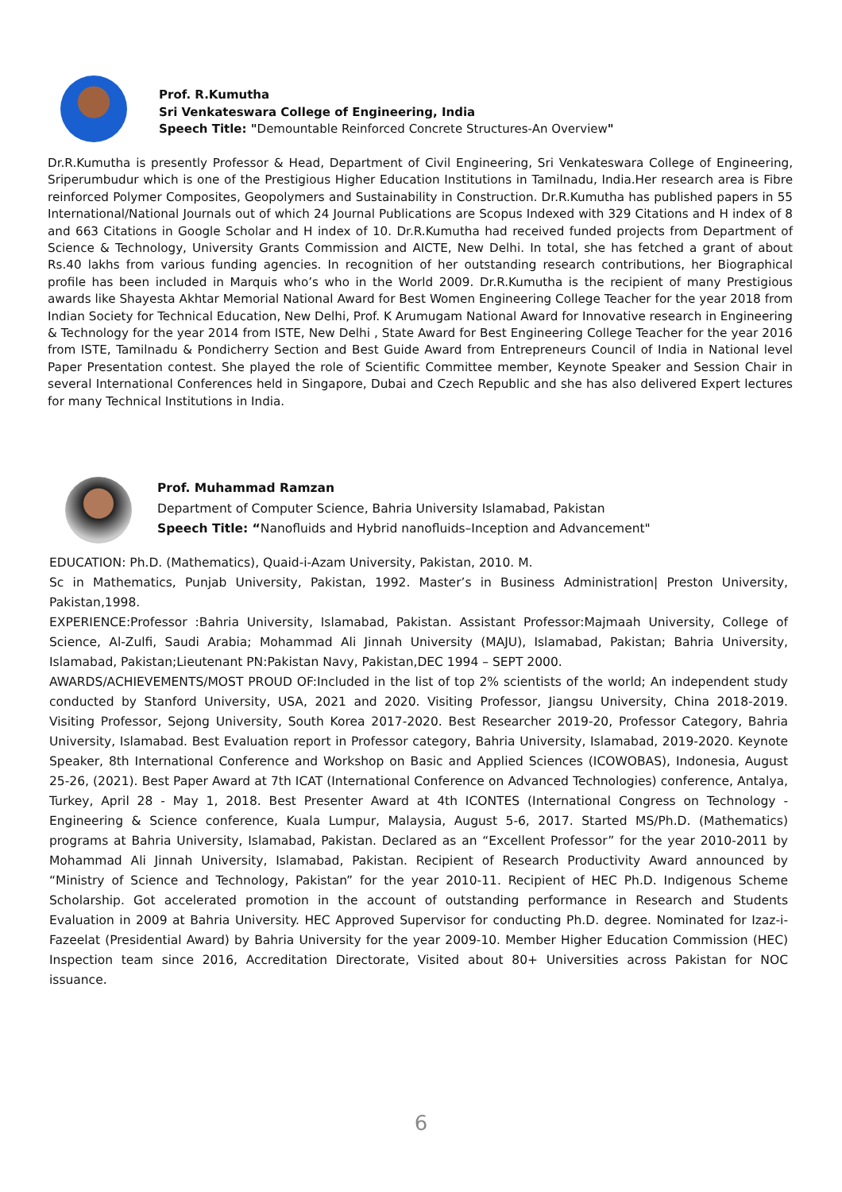Prof. R.Kumutha
Sri Venkateswara College of Engineering, India
Speech Title: "Demountable Reinforced Concrete Structures-An Overview"
Dr.R.Kumutha is presently Professor & Head, Department of Civil Engineering, Sri Venkateswara College of Engineering, Sriperumbudur which is one of the Prestigious Higher Education Institutions in Tamilnadu, India.Her research area is Fibre reinforced Polymer Composites, Geopolymers and Sustainability in Construction. Dr.R.Kumutha has published papers in 55 International/National Journals out of which 24 Journal Publications are Scopus Indexed with 329 Citations and H index of 8 and 663 Citations in Google Scholar and H index of 10. Dr.R.Kumutha had received funded projects from Department of Science & Technology, University Grants Commission and AICTE, New Delhi. In total, she has fetched a grant of about Rs.40 lakhs from various funding agencies. In recognition of her outstanding research contributions, her Biographical profile has been included in Marquis who’s who in the World 2009. Dr.R.Kumutha is the recipient of many Prestigious awards like Shayesta Akhtar Memorial National Award for Best Women Engineering College Teacher for the year 2018 from Indian Society for Technical Education, New Delhi, Prof. K Arumugam National Award for Innovative research in Engineering & Technology for the year 2014 from ISTE, New Delhi , State Award for Best Engineering College Teacher for the year 2016 from ISTE, Tamilnadu & Pondicherry Section and Best Guide Award from Entrepreneurs Council of India in National level Paper Presentation contest. She played the role of Scientific Committee member, Keynote Speaker and Session Chair in several International Conferences held in Singapore, Dubai and Czech Republic and she has also delivered Expert lectures for many Technical Institutions in India.
Prof. Muhammad Ramzan
Department of Computer Science, Bahria University Islamabad, Pakistan
Speech Title: “Nanofluids and Hybrid nanofluids–Inception and Advancement"
EDUCATION: Ph.D. (Mathematics), Quaid-i-Azam University, Pakistan, 2010. M.
Sc in Mathematics, Punjab University, Pakistan, 1992. Master’s in Business Administration| Preston University, Pakistan,1998.
EXPERIENCE:Professor :Bahria University, Islamabad, Pakistan. Assistant Professor:Majmaah University, College of Science, Al-Zulfi, Saudi Arabia; Mohammad Ali Jinnah University (MAJU), Islamabad, Pakistan; Bahria University, Islamabad, Pakistan;Lieutenant PN:Pakistan Navy, Pakistan,DEC 1994 – SEPT 2000.
AWARDS/ACHIEVEMENTS/MOST PROUD OF:Included in the list of top 2% scientists of the world; An independent study conducted by Stanford University, USA, 2021 and 2020. Visiting Professor, Jiangsu University, China 2018-2019. Visiting Professor, Sejong University, South Korea 2017-2020. Best Researcher 2019-20, Professor Category, Bahria University, Islamabad. Best Evaluation report in Professor category, Bahria University, Islamabad, 2019-2020. Keynote Speaker, 8th International Conference and Workshop on Basic and Applied Sciences (ICOWOBAS), Indonesia, August 25-26, (2021). Best Paper Award at 7th ICAT (International Conference on Advanced Technologies) conference, Antalya, Turkey, April 28 - May 1, 2018. Best Presenter Award at 4th ICONTES (International Congress on Technology - Engineering & Science conference, Kuala Lumpur, Malaysia, August 5-6, 2017. Started MS/Ph.D. (Mathematics) programs at Bahria University, Islamabad, Pakistan. Declared as an “Excellent Professor” for the year 2010-2011 by Mohammad Ali Jinnah University, Islamabad, Pakistan. Recipient of Research Productivity Award announced by “Ministry of Science and Technology, Pakistan” for the year 2010-11. Recipient of HEC Ph.D. Indigenous Scheme Scholarship. Got accelerated promotion in the account of outstanding performance in Research and Students Evaluation in 2009 at Bahria University. HEC Approved Supervisor for conducting Ph.D. degree. Nominated for Izaz-i-Fazeelat (Presidential Award) by Bahria University for the year 2009-10. Member Higher Education Commission (HEC) Inspection team since 2016, Accreditation Directorate, Visited about 80+ Universities across Pakistan for NOC issuance.
6